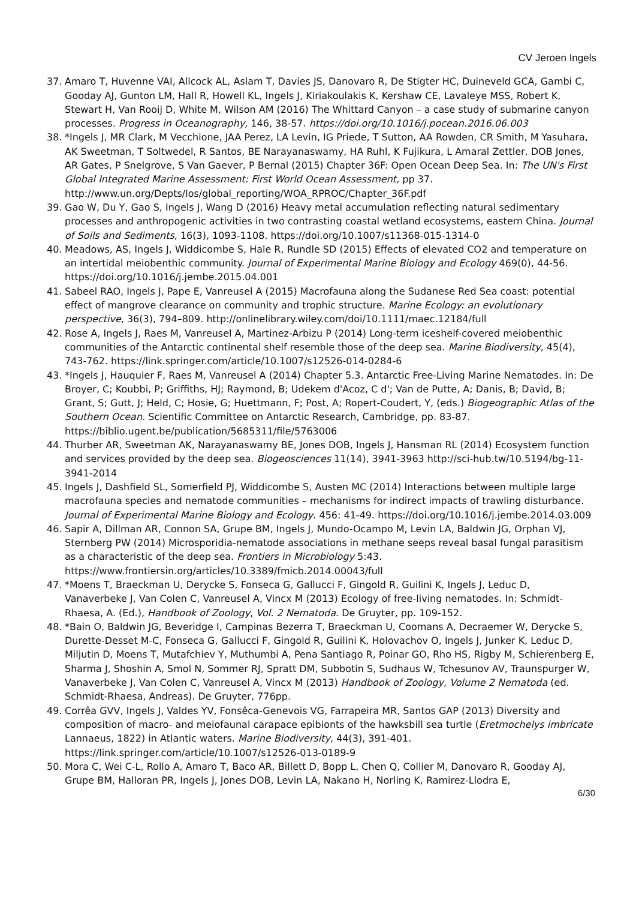CV Jeroen Ingels
37. Amaro T, Huvenne VAI, Allcock AL, Aslam T, Davies JS, Danovaro R, De Stigter HC, Duineveld GCA, Gambi C, Gooday AJ, Gunton LM, Hall R, Howell KL, Ingels J, Kiriakoulakis K, Kershaw CE, Lavaleye MSS, Robert K, Stewart H, Van Rooij D, White M, Wilson AM (2016) The Whittard Canyon – a case study of submarine canyon processes. Progress in Oceanography, 146, 38-57. https://doi.org/10.1016/j.pocean.2016.06.003
38. *Ingels J, MR Clark, M Vecchione, JAA Perez, LA Levin, IG Priede, T Sutton, AA Rowden, CR Smith, M Yasuhara, AK Sweetman, T Soltwedel, R Santos, BE Narayanaswamy, HA Ruhl, K Fujikura, L Amaral Zettler, DOB Jones, AR Gates, P Snelgrove, S Van Gaever, P Bernal (2015) Chapter 36F: Open Ocean Deep Sea. In: The UN's First Global Integrated Marine Assessment: First World Ocean Assessment, pp 37. http://www.un.org/Depts/los/global_reporting/WOA_RPROC/Chapter_36F.pdf
39. Gao W, Du Y, Gao S, Ingels J, Wang D (2016) Heavy metal accumulation reflecting natural sedimentary processes and anthropogenic activities in two contrasting coastal wetland ecosystems, eastern China. Journal of Soils and Sediments, 16(3), 1093-1108. https://doi.org/10.1007/s11368-015-1314-0
40. Meadows, AS, Ingels J, Widdicombe S, Hale R, Rundle SD (2015) Effects of elevated CO2 and temperature on an intertidal meiobenthic community. Journal of Experimental Marine Biology and Ecology 469(0), 44-56. https://doi.org/10.1016/j.jembe.2015.04.001
41. Sabeel RAO, Ingels J, Pape E, Vanreusel A (2015) Macrofauna along the Sudanese Red Sea coast: potential effect of mangrove clearance on community and trophic structure. Marine Ecology: an evolutionary perspective, 36(3), 794–809. http://onlinelibrary.wiley.com/doi/10.1111/maec.12184/full
42. Rose A, Ingels J, Raes M, Vanreusel A, Martinez-Arbizu P (2014) Long-term iceshelf-covered meiobenthic communities of the Antarctic continental shelf resemble those of the deep sea. Marine Biodiversity, 45(4), 743-762. https://link.springer.com/article/10.1007/s12526-014-0284-6
43. *Ingels J, Hauquier F, Raes M, Vanreusel A (2014) Chapter 5.3. Antarctic Free-Living Marine Nematodes. In: De Broyer, C; Koubbi, P; Griffiths, HJ; Raymond, B; Udekem d'Acoz, C d'; Van de Putte, A; Danis, B; David, B; Grant, S; Gutt, J; Held, C; Hosie, G; Huettmann, F; Post, A; Ropert-Coudert, Y, (eds.) Biogeographic Atlas of the Southern Ocean. Scientific Committee on Antarctic Research, Cambridge, pp. 83-87. https://biblio.ugent.be/publication/5685311/file/5763006
44. Thurber AR, Sweetman AK, Narayanaswamy BE, Jones DOB, Ingels J, Hansman RL (2014) Ecosystem function and services provided by the deep sea. Biogeosciences 11(14), 3941-3963 http://sci-hub.tw/10.5194/bg-11-3941-2014
45. Ingels J, Dashfield SL, Somerfield PJ, Widdicombe S, Austen MC (2014) Interactions between multiple large macrofauna species and nematode communities – mechanisms for indirect impacts of trawling disturbance. Journal of Experimental Marine Biology and Ecology. 456: 41-49. https://doi.org/10.1016/j.jembe.2014.03.009
46. Sapir A, Dillman AR, Connon SA, Grupe BM, Ingels J, Mundo-Ocampo M, Levin LA, Baldwin JG, Orphan VJ, Sternberg PW (2014) Microsporidia-nematode associations in methane seeps reveal basal fungal parasitism as a characteristic of the deep sea. Frontiers in Microbiology 5:43. https://www.frontiersin.org/articles/10.3389/fmicb.2014.00043/full
47. *Moens T, Braeckman U, Derycke S, Fonseca G, Gallucci F, Gingold R, Guilini K, Ingels J, Leduc D, Vanaverbeke J, Van Colen C, Vanreusel A, Vincx M (2013) Ecology of free-living nematodes. In: Schmidt-Rhaesa, A. (Ed.), Handbook of Zoology, Vol. 2 Nematoda. De Gruyter, pp. 109-152.
48. *Bain O, Baldwin JG, Beveridge I, Campinas Bezerra T, Braeckman U, Coomans A, Decraemer W, Derycke S, Durette-Desset M-C, Fonseca G, Gallucci F, Gingold R, Guilini K, Holovachov O, Ingels J, Junker K, Leduc D, Miljutin D, Moens T, Mutafchiev Y, Muthumbi A, Pena Santiago R, Poinar GO, Rho HS, Rigby M, Schierenberg E, Sharma J, Shoshin A, Smol N, Sommer RJ, Spratt DM, Subbotin S, Sudhaus W, Tchesunov AV, Traunspurger W, Vanaverbeke J, Van Colen C, Vanreusel A, Vincx M (2013) Handbook of Zoology, Volume 2 Nematoda (ed. Schmidt-Rhaesa, Andreas). De Gruyter, 776pp.
49. Corrêa GVV, Ingels J, Valdes YV, Fonsêca-Genevois VG, Farrapeira MR, Santos GAP (2013) Diversity and composition of macro- and meiofaunal carapace epibionts of the hawksbill sea turtle (Eretmochelys imbricate Lannaeus, 1822) in Atlantic waters. Marine Biodiversity, 44(3), 391-401. https://link.springer.com/article/10.1007/s12526-013-0189-9
50. Mora C, Wei C-L, Rollo A, Amaro T, Baco AR, Billett D, Bopp L, Chen Q, Collier M, Danovaro R, Gooday AJ, Grupe BM, Halloran PR, Ingels J, Jones DOB, Levin LA, Nakano H, Norling K, Ramirez-Llodra E,
6/30